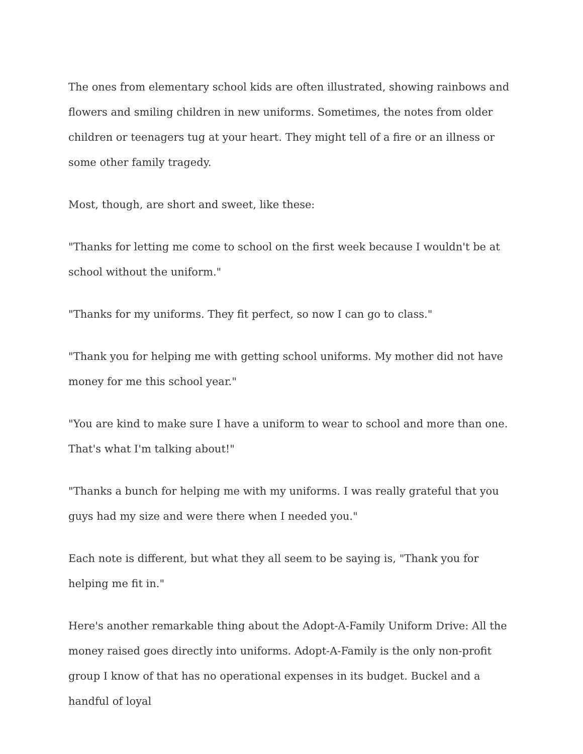The ones from elementary school kids are often illustrated, showing rainbows and flowers and smiling children in new uniforms. Sometimes, the notes from older children or teenagers tug at your heart. They might tell of a fire or an illness or some other family tragedy.
Most, though, are short and sweet, like these:
"Thanks for letting me come to school on the first week because I wouldn't be at school without the uniform."
"Thanks for my uniforms. They fit perfect, so now I can go to class."
"Thank you for helping me with getting school uniforms. My mother did not have money for me this school year."
"You are kind to make sure I have a uniform to wear to school and more than one. That's what I'm talking about!"
"Thanks a bunch for helping me with my uniforms. I was really grateful that you guys had my size and were there when I needed you."
Each note is different, but what they all seem to be saying is, "Thank you for helping me fit in."
Here's another remarkable thing about the Adopt-A-Family Uniform Drive: All the money raised goes directly into uniforms. Adopt-A-Family is the only non-profit group I know of that has no operational expenses in its budget. Buckel and a handful of loyal